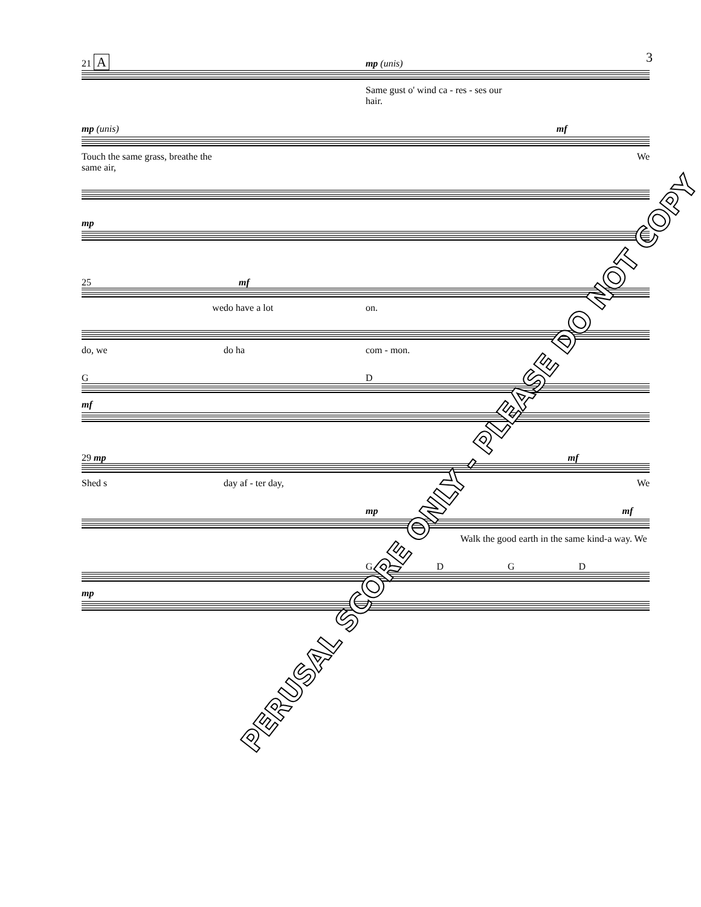3
21 A mp (unis)
Same gust o' wind ca - res - ses our hair.
mp (unis) mf
Touch the same grass, breathe the same air, We
mp
25 mf
we do have a lot on.
do, we do ha com - mon.
G D
mf
29 mp mf
Shed s day af - ter day, We
mp mf
Walk the good earth in the same kind-a way. We
GDGD
mp
PERUSAL SCORE ONLY - PLEASE DO NOT COPY